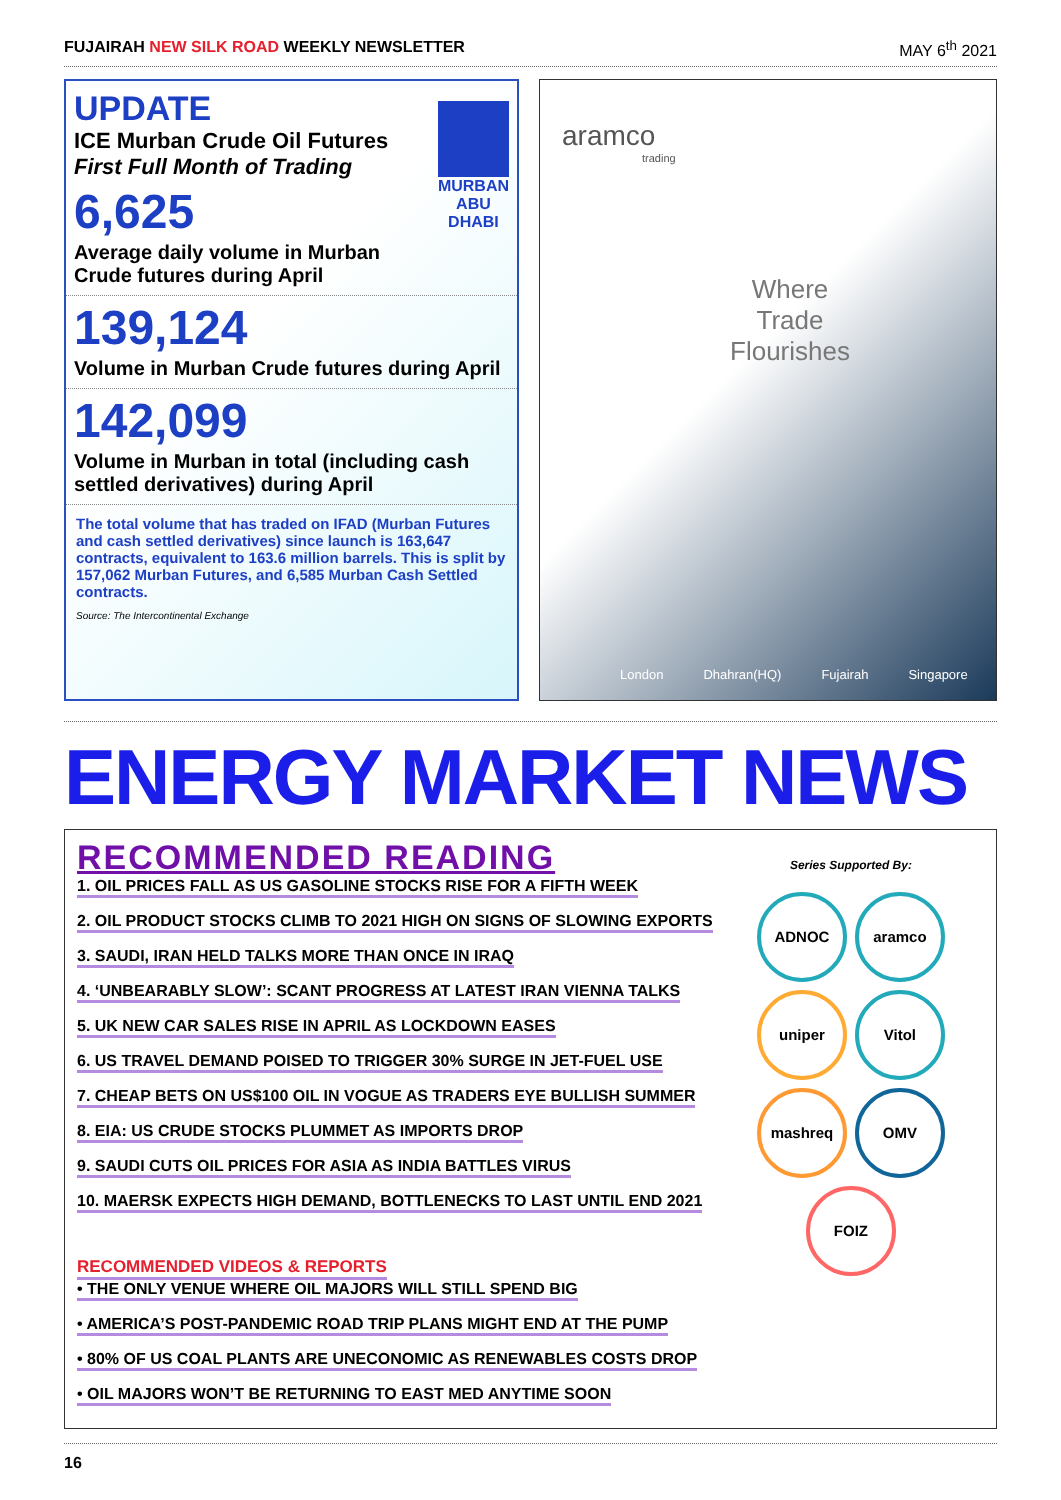FUJAIRAH NEW SILK ROAD WEEKLY NEWSLETTER
MAY 6<sup>th</sup> 2021
UPDATE
ICE Murban Crude Oil Futures
First Full Month of Trading
6,625
Average daily volume in Murban Crude futures during April
MURBAN
ABU DHABI
139,124
Volume in Murban Crude futures during April
142,099
Volume in Murban in total (including cash settled derivatives) during April
The total volume that has traded on IFAD (Murban Futures and cash settled derivatives) since launch is 163,647 contracts, equivalent to 163.6 million barrels. This is split by 157,062 Murban Futures, and 6,585 Murban Cash Settled contracts.
Source: The Intercontinental Exchange
aramco
trading
Where
Trade
Flourishes
London Dhahran(HQ) Fujairah Singapore
ENERGY MARKET NEWS
RECOMMENDED READING
1. OIL PRICES FALL AS US GASOLINE STOCKS RISE FOR A FIFTH WEEK
2. OIL PRODUCT STOCKS CLIMB TO 2021 HIGH ON SIGNS OF SLOWING EXPORTS
3. SAUDI, IRAN HELD TALKS MORE THAN ONCE IN IRAQ
4. ‘UNBEARABLY SLOW’: SCANT PROGRESS AT LATEST IRAN VIENNA TALKS
5. UK NEW CAR SALES RISE IN APRIL AS LOCKDOWN EASES
6. US TRAVEL DEMAND POISED TO TRIGGER 30% SURGE IN JET-FUEL USE
7. CHEAP BETS ON US$100 OIL IN VOGUE AS TRADERS EYE BULLISH SUMMER
8. EIA: US CRUDE STOCKS PLUMMET AS IMPORTS DROP
9. SAUDI CUTS OIL PRICES FOR ASIA AS INDIA BATTLES VIRUS
10. MAERSK EXPECTS HIGH DEMAND, BOTTLENECKS TO LAST UNTIL END 2021
RECOMMENDED VIDEOS & REPORTS
• THE ONLY VENUE WHERE OIL MAJORS WILL STILL SPEND BIG
• AMERICA’S POST-PANDEMIC ROAD TRIP PLANS MIGHT END AT THE PUMP
• 80% OF US COAL PLANTS ARE UNECONOMIC AS RENEWABLES COSTS DROP
• OIL MAJORS WON’T BE RETURNING TO EAST MED ANYTIME SOON
Series Supported By:
ADNOC aramco uniper Vitol mashreq OMV FOIZ
16